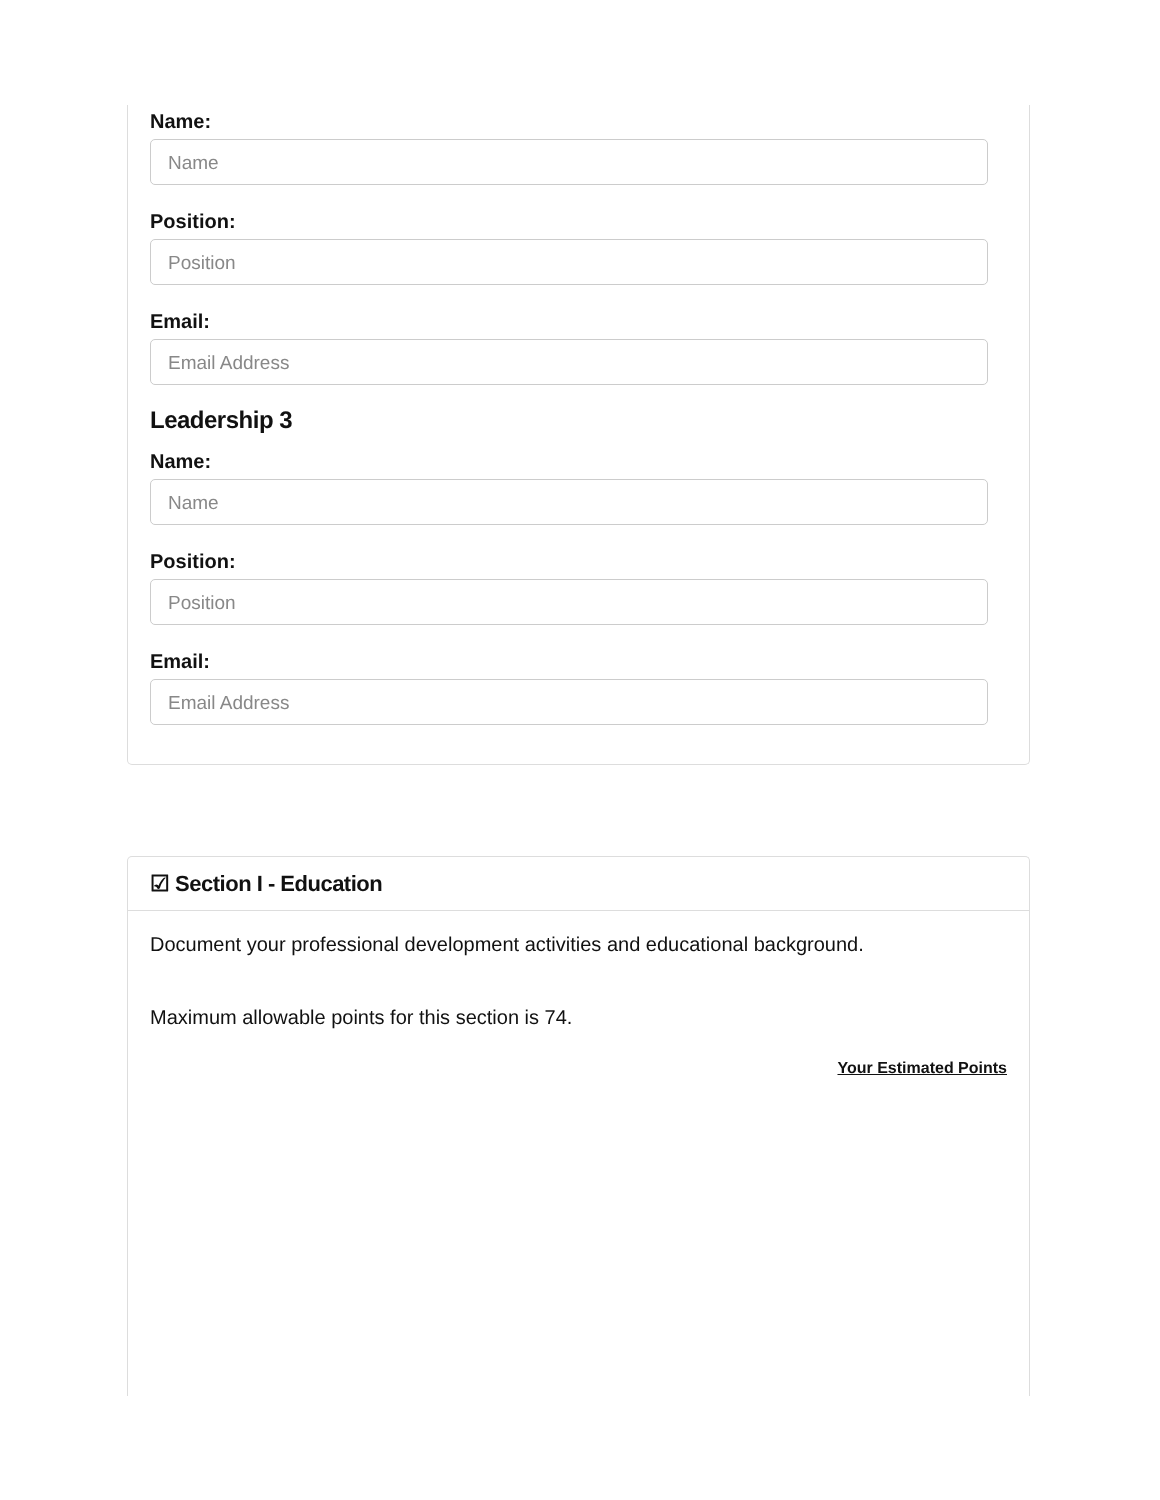Name:
Name
Position:
Position
Email:
Email Address
Leadership 3
Name:
Name
Position:
Position
Email:
Email Address
☑ Section I - Education
Document your professional development activities and educational background.
Maximum allowable points for this section is 74.
Your Estimated Points